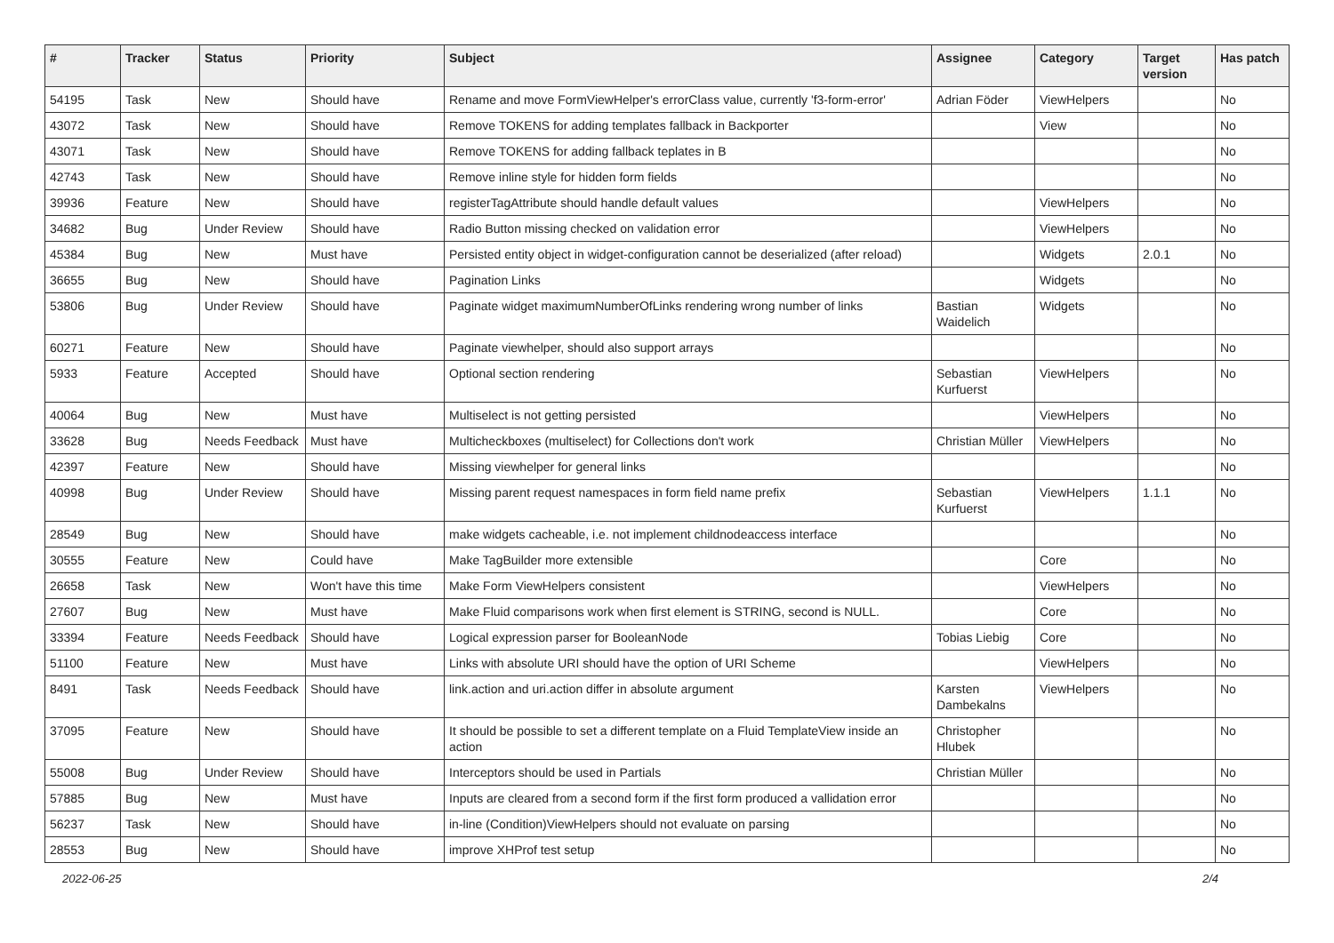| # | Tracker | Status | Priority | Subject | Assignee | Category | Target version | Has patch |
| --- | --- | --- | --- | --- | --- | --- | --- | --- |
| 54195 | Task | New | Should have | Rename and move FormViewHelper's errorClass value, currently 'f3-form-error' | Adrian Föder | ViewHelpers | | No |
| 43072 | Task | New | Should have | Remove TOKENS for adding templates fallback in Backporter | | View | | No |
| 43071 | Task | New | Should have | Remove TOKENS for adding fallback teplates in B | | | | No |
| 42743 | Task | New | Should have | Remove inline style for hidden form fields | | | | No |
| 39936 | Feature | New | Should have | registerTagAttribute should handle default values | | ViewHelpers | | No |
| 34682 | Bug | Under Review | Should have | Radio Button missing checked on validation error | | ViewHelpers | | No |
| 45384 | Bug | New | Must have | Persisted entity object in widget-configuration cannot be deserialized (after reload) | | Widgets | 2.0.1 | No |
| 36655 | Bug | New | Should have | Pagination Links | | Widgets | | No |
| 53806 | Bug | Under Review | Should have | Paginate widget maximumNumberOfLinks rendering wrong number of links | Bastian Waidelich | Widgets | | No |
| 60271 | Feature | New | Should have | Paginate viewhelper, should also support arrays | | | | No |
| 5933 | Feature | Accepted | Should have | Optional section rendering | Sebastian Kurfuerst | ViewHelpers | | No |
| 40064 | Bug | New | Must have | Multiselect is not getting persisted | | ViewHelpers | | No |
| 33628 | Bug | Needs Feedback | Must have | Multicheckboxes (multiselect) for Collections don't work | Christian Müller | ViewHelpers | | No |
| 42397 | Feature | New | Should have | Missing viewhelper for general links | | | | No |
| 40998 | Bug | Under Review | Should have | Missing parent request namespaces in form field name prefix | Sebastian Kurfuerst | ViewHelpers | 1.1.1 | No |
| 28549 | Bug | New | Should have | make widgets cacheable, i.e. not implement childnodeaccess interface | | | | No |
| 30555 | Feature | New | Could have | Make TagBuilder more extensible | | Core | | No |
| 26658 | Task | New | Won't have this time | Make Form ViewHelpers consistent | | ViewHelpers | | No |
| 27607 | Bug | New | Must have | Make Fluid comparisons work when first element is STRING, second is NULL. | | Core | | No |
| 33394 | Feature | Needs Feedback | Should have | Logical expression parser for BooleanNode | Tobias Liebig | Core | | No |
| 51100 | Feature | New | Must have | Links with absolute URI should have the option of URI Scheme | | ViewHelpers | | No |
| 8491 | Task | Needs Feedback | Should have | link.action and uri.action differ in absolute argument | Karsten Dambekalns | ViewHelpers | | No |
| 37095 | Feature | New | Should have | It should be possible to set a different template on a Fluid TemplateView inside an action | Christopher Hlubek | | | No |
| 55008 | Bug | Under Review | Should have | Interceptors should be used in Partials | Christian Müller | | | No |
| 57885 | Bug | New | Must have | Inputs are cleared from a second form if the first form produced a vallidation error | | | | No |
| 56237 | Task | New | Should have | in-line (Condition)ViewHelpers should not evaluate on parsing | | | | No |
| 28553 | Bug | New | Should have | improve XHProf test setup | | | | No |
2022-06-25 2/4